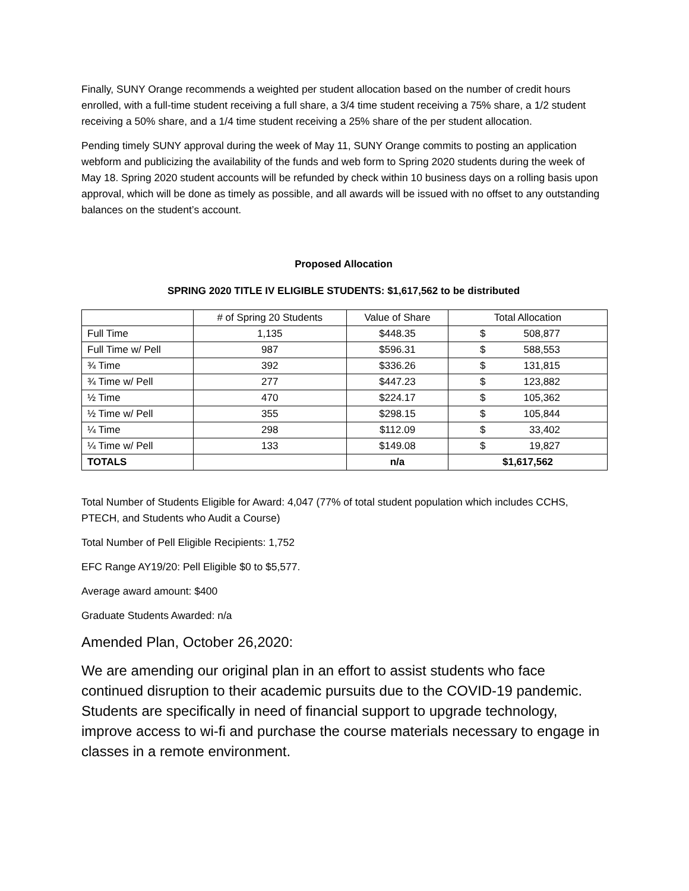Finally, SUNY Orange recommends a weighted per student allocation based on the number of credit hours enrolled, with a full-time student receiving a full share, a 3/4 time student receiving a 75% share, a 1/2 student receiving a 50% share, and a 1/4 time student receiving a 25% share of the per student allocation.
Pending timely SUNY approval during the week of May 11, SUNY Orange commits to posting an application webform and publicizing the availability of the funds and web form to Spring 2020 students during the week of May 18. Spring 2020 student accounts will be refunded by check within 10 business days on a rolling basis upon approval, which will be done as timely as possible, and all awards will be issued with no offset to any outstanding balances on the student’s account.
Proposed Allocation
SPRING 2020 TITLE IV ELIGIBLE STUDENTS: $1,617,562 to be distributed
| | # of Spring 20 Students | Value of Share | Total Allocation |
| Full Time | 1,135 | $448.35 | $ 508,877 |
| Full Time w/ Pell | 987 | $596.31 | $ 588,553 |
| ¾ Time | 392 | $336.26 | $ 131,815 |
| ¾ Time w/ Pell | 277 | $447.23 | $ 123,882 |
| ½ Time | 470 | $224.17 | $ 105,362 |
| ½ Time w/ Pell | 355 | $298.15 | $ 105,844 |
| ¼ Time | 298 | $112.09 | $ 33,402 |
| ¼ Time w/ Pell | 133 | $149.08 | $ 19,827 |
| TOTALS | | n/a | $1,617,562 |
Total Number of Students Eligible for Award: 4,047 (77% of total student population which includes CCHS, PTECH, and Students who Audit a Course)
Total Number of Pell Eligible Recipients: 1,752
EFC Range AY19/20: Pell Eligible $0 to $5,577.
Average award amount: $400
Graduate Students Awarded: n/a
Amended Plan, October 26,2020:
We are amending our original plan in an effort to assist students who face continued disruption to their academic pursuits due to the COVID-19 pandemic. Students are specifically in need of financial support to upgrade technology, improve access to wi-fi and purchase the course materials necessary to engage in classes in a remote environment.